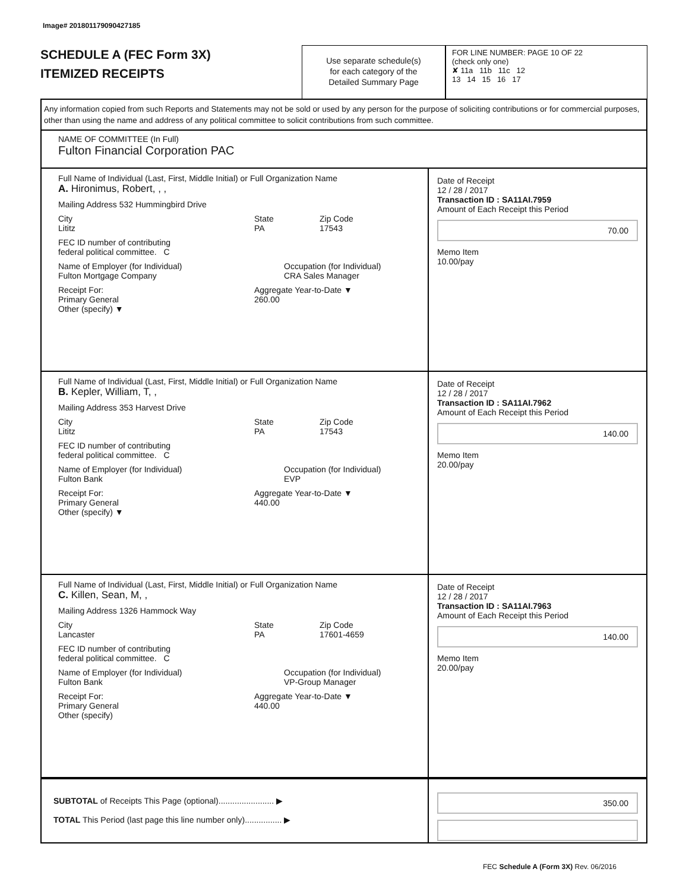Image# 201801179090427185
SCHEDULE A (FEC Form 3X)
ITEMIZED RECEIPTS
Use separate schedule(s)
for each category of the
Detailed Summary Page
FOR LINE NUMBER: PAGE 10 OF 22
(check only one)
✘ 11a 11b 11c 12
13 14 15 16 17
Any information copied from such Reports and Statements may not be sold or used by any person for the purpose of soliciting contributions or for commercial purposes, other than using the name and address of any political committee to solicit contributions from such committee.
NAME OF COMMITTEE (In Full)
Fulton Financial Corporation PAC
Full Name of Individual (Last, First, Middle Initial) or Full Organization Name
A. Hironimus, Robert, , ,
Mailing Address 532 Hummingbird Drive
City
Lititz State
PA Zip Code
17543
FEC ID number of contributing
federal political committee. C
Name of Employer (for Individual)
Fulton Mortgage Company Occupation (for Individual)
CRA Sales Manager
Receipt For:
Primary General
Other (specify) ▼ Aggregate Year-to-Date ▼
260.00
Date of Receipt
12 / 28 / 2017
Transaction ID : SA11AI.7959
Amount of Each Receipt this Period
70.00
Memo Item
10.00/pay
Full Name of Individual (Last, First, Middle Initial) or Full Organization Name
B. Kepler, William, T, ,
Mailing Address 353 Harvest Drive
City
Lititz State
PA Zip Code
17543
FEC ID number of contributing
federal political committee. C
Name of Employer (for Individual)
Fulton Bank Occupation (for Individual)
EVP
Receipt For:
Primary General
Other (specify) ▼ Aggregate Year-to-Date ▼
440.00
Date of Receipt
12 / 28 / 2017
Transaction ID : SA11AI.7962
Amount of Each Receipt this Period
140.00
Memo Item
20.00/pay
Full Name of Individual (Last, First, Middle Initial) or Full Organization Name
C. Killen, Sean, M, ,
Mailing Address 1326 Hammock Way
City
Lancaster State
PA Zip Code
17601-4659
FEC ID number of contributing
federal political committee. C
Name of Employer (for Individual)
Fulton Bank Occupation (for Individual)
VP-Group Manager
Receipt For:
Primary General
Other (specify) Aggregate Year-to-Date ▼
440.00
Date of Receipt
12 / 28 / 2017
Transaction ID : SA11AI.7963
Amount of Each Receipt this Period
140.00
Memo Item
20.00/pay
SUBTOTAL of Receipts This Page (optional)........................ ▶
TOTAL This Period (last page this line number only)................ ▶
350.00
FEC Schedule A (Form 3X) Rev. 06/2016